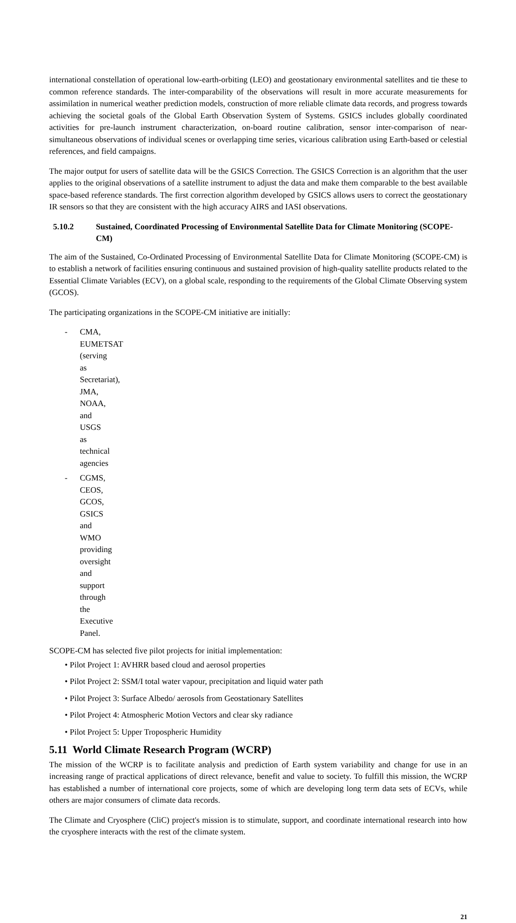international constellation of operational low-earth-orbiting (LEO) and geostationary environmental satellites and tie these to common reference standards. The inter-comparability of the observations will result in more accurate measurements for assimilation in numerical weather prediction models, construction of more reliable climate data records, and progress towards achieving the societal goals of the Global Earth Observation System of Systems. GSICS includes globally coordinated activities for pre-launch instrument characterization, on-board routine calibration, sensor inter-comparison of near-simultaneous observations of individual scenes or overlapping time series, vicarious calibration using Earth-based or celestial references, and field campaigns.
The major output for users of satellite data will be the GSICS Correction. The GSICS Correction is an algorithm that the user applies to the original observations of a satellite instrument to adjust the data and make them comparable to the best available space-based reference standards. The first correction algorithm developed by GSICS allows users to correct the geostationary IR sensors so that they are consistent with the high accuracy AIRS and IASI observations.
5.10.2 Sustained, Coordinated Processing of Environmental Satellite Data for Climate Monitoring (SCOPE-CM)
The aim of the Sustained, Co-Ordinated Processing of Environmental Satellite Data for Climate Monitoring (SCOPE-CM) is to establish a network of facilities ensuring continuous and sustained provision of high-quality satellite products related to the Essential Climate Variables (ECV), on a global scale, responding to the requirements of the Global Climate Observing system (GCOS).
The participating organizations in the SCOPE-CM initiative are initially:
- CMA, EUMETSAT (serving as Secretariat), JMA, NOAA, and USGS as technical agencies
- CGMS, CEOS, GCOS, GSICS and WMO providing oversight and support through the Executive Panel.
SCOPE-CM has selected five pilot projects for initial implementation:
• Pilot Project 1: AVHRR based cloud and aerosol properties
• Pilot Project 2: SSM/I total water vapour, precipitation and liquid water path
• Pilot Project 3: Surface Albedo/ aerosols from Geostationary Satellites
• Pilot Project 4: Atmospheric Motion Vectors and clear sky radiance
• Pilot Project 5: Upper Tropospheric Humidity
5.11 World Climate Research Program (WCRP)
The mission of the WCRP is to facilitate analysis and prediction of Earth system variability and change for use in an increasing range of practical applications of direct relevance, benefit and value to society. To fulfill this mission, the WCRP has established a number of international core projects, some of which are developing long term data sets of ECVs, while others are major consumers of climate data records.
The Climate and Cryosphere (CliC) project's mission is to stimulate, support, and coordinate international research into how the cryosphere interacts with the rest of the climate system.
21